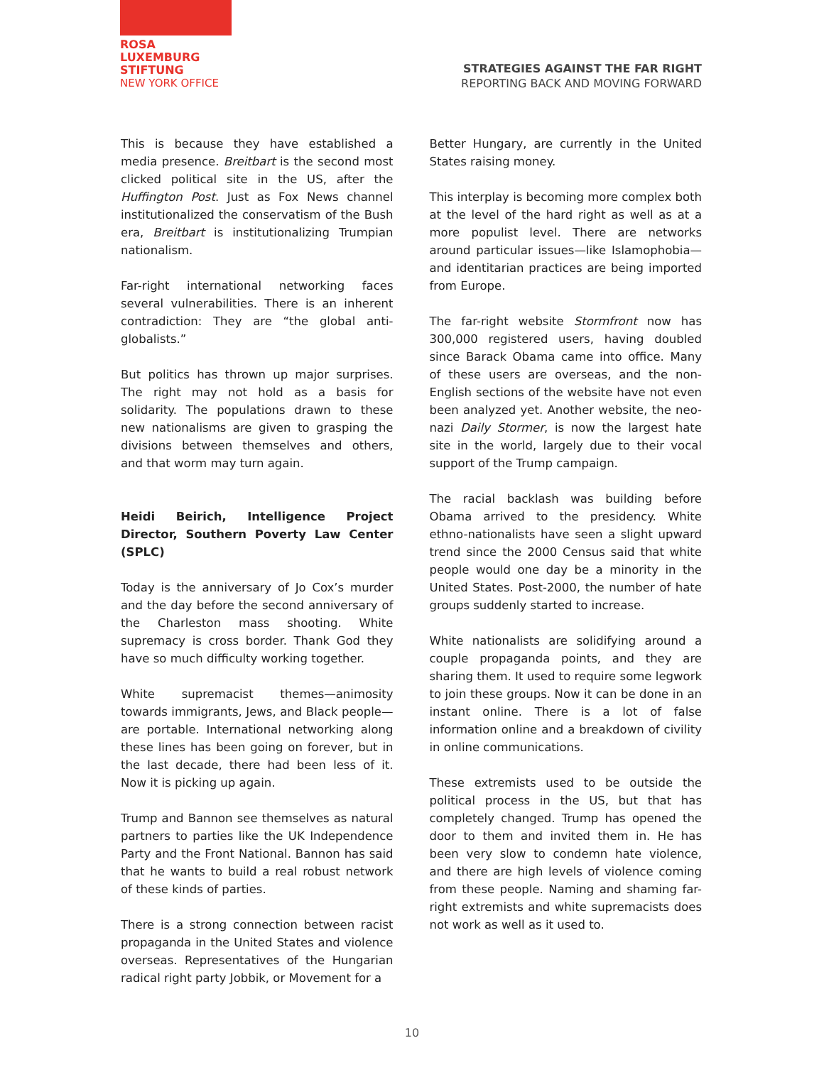ROSA
LUXEMBURG
STIFTUNG
NEW YORK OFFICE
STRATEGIES AGAINST THE FAR RIGHT
REPORTING BACK AND MOVING FORWARD
This is because they have established a media presence. Breitbart is the second most clicked political site in the US, after the Huffington Post. Just as Fox News channel institutionalized the conservatism of the Bush era, Breitbart is institutionalizing Trumpian nationalism.
Far-right international networking faces several vulnerabilities. There is an inherent contradiction: They are “the global anti-globalists.”
But politics has thrown up major surprises. The right may not hold as a basis for solidarity. The populations drawn to these new nationalisms are given to grasping the divisions between themselves and others, and that worm may turn again.
Heidi Beirich, Intelligence Project Director, Southern Poverty Law Center (SPLC)
Today is the anniversary of Jo Cox’s murder and the day before the second anniversary of the Charleston mass shooting. White supremacy is cross border. Thank God they have so much difficulty working together.
White supremacist themes—animosity towards immigrants, Jews, and Black people—are portable. International networking along these lines has been going on forever, but in the last decade, there had been less of it. Now it is picking up again.
Trump and Bannon see themselves as natural partners to parties like the UK Independence Party and the Front National. Bannon has said that he wants to build a real robust network of these kinds of parties.
There is a strong connection between racist propaganda in the United States and violence overseas. Representatives of the Hungarian radical right party Jobbik, or Movement for a
Better Hungary, are currently in the United States raising money.
This interplay is becoming more complex both at the level of the hard right as well as at a more populist level. There are networks around particular issues—like Islamophobia—and identitarian practices are being imported from Europe.
The far-right website Stormfront now has 300,000 registered users, having doubled since Barack Obama came into office. Many of these users are overseas, and the non-English sections of the website have not even been analyzed yet. Another website, the neo-nazi Daily Stormer, is now the largest hate site in the world, largely due to their vocal support of the Trump campaign.
The racial backlash was building before Obama arrived to the presidency. White ethno-nationalists have seen a slight upward trend since the 2000 Census said that white people would one day be a minority in the United States. Post-2000, the number of hate groups suddenly started to increase.
White nationalists are solidifying around a couple propaganda points, and they are sharing them. It used to require some legwork to join these groups. Now it can be done in an instant online. There is a lot of false information online and a breakdown of civility in online communications.
These extremists used to be outside the political process in the US, but that has completely changed. Trump has opened the door to them and invited them in. He has been very slow to condemn hate violence, and there are high levels of violence coming from these people. Naming and shaming far-right extremists and white supremacists does not work as well as it used to.
10